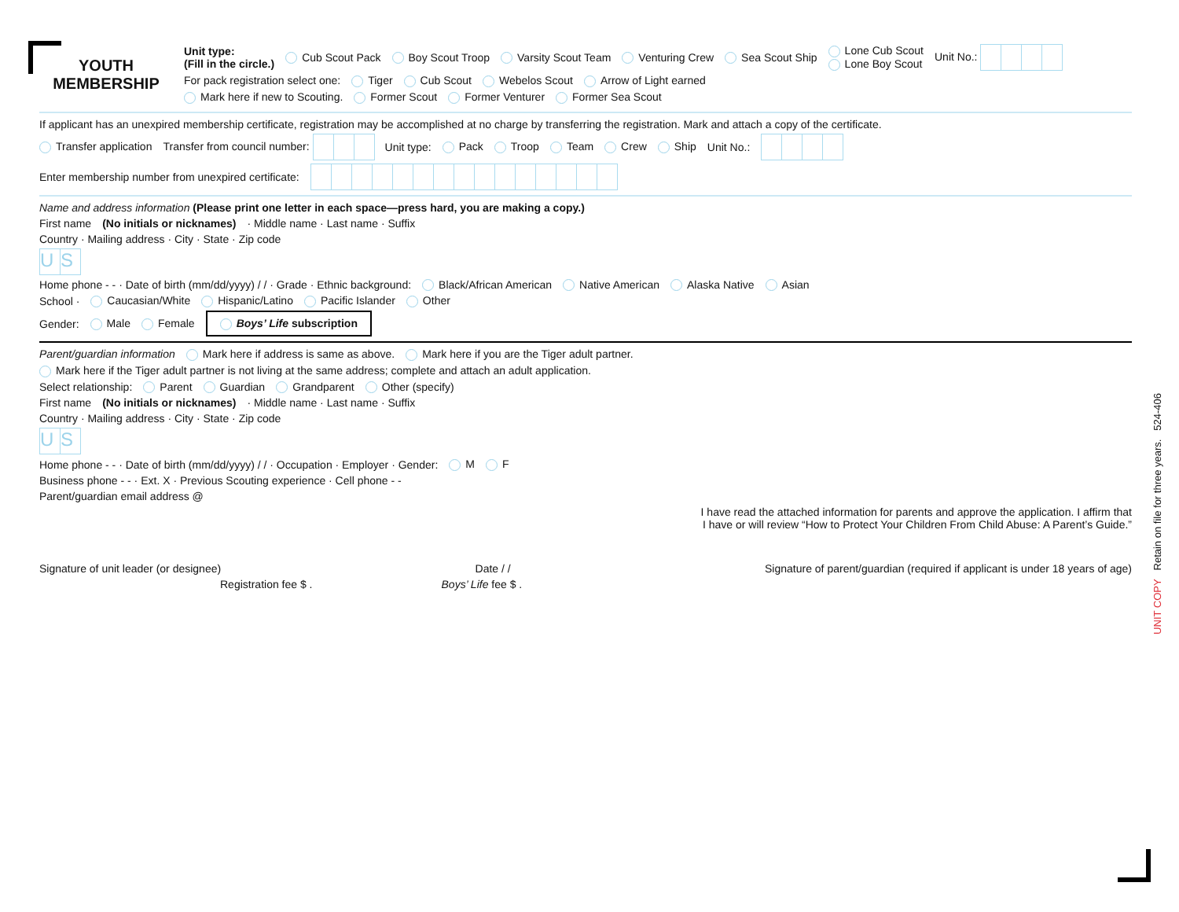YOUTH
MEMBERSHIP
Unit type:
(Fill in the circle.) Cub Scout Pack Boy Scout Troop Varsity Scout Team Venturing Crew Sea Scout Ship Lone Cub Scout
Lone Boy Scout Unit No.:
For pack registration select one: Tiger Cub Scout Webelos Scout Arrow of Light earned
Mark here if new to Scouting. Former Scout Former Venturer Former Sea Scout
If applicant has an unexpired membership certificate, registration may be accomplished at no charge by transferring the registration. Mark and attach a copy of the certificate.
Transfer application Transfer from council number: Unit type: Pack Troop Team Crew Ship Unit No.:
Enter membership number from unexpired certificate:
Name and address information (Please print one letter in each space—press hard, you are making a copy.)
First name (No initials or nicknames) · Middle name · Last name · Suffix
Country · Mailing address · City · State · Zip code
US
Home phone - - · Date of birth (mm/dd/yyyy) / / · Grade · Ethnic background: Black/African American Native American Alaska Native Asian
School · Caucasian/White Hispanic/Latino Pacific Islander Other
Gender: Male Female Boys’ Life subscription
Parent/guardian information Mark here if address is same as above. Mark here if you are the Tiger adult partner.
Mark here if the Tiger adult partner is not living at the same address; complete and attach an adult application.
Select relationship: Parent Guardian Grandparent Other (specify)
First name (No initials or nicknames) · Middle name · Last name · Suffix
Country · Mailing address · City · State · Zip code
US
Home phone - - · Date of birth (mm/dd/yyyy) / / · Occupation · Employer · Gender: M F
Business phone - - · Ext. X · Previous Scouting experience · Cell phone - -
Parent/guardian email address @
I have read the attached information for parents and approve the application. I affirm that
I have or will review “How to Protect Your Children From Child Abuse: A Parent’s Guide.”
Signature of unit leader (or designee) Date / / Signature of parent/guardian (required if applicant is under 18 years of age)
Registration fee $ . Boys’ Life fee $ .
UNIT COPY Retain on file for three years. 524-406